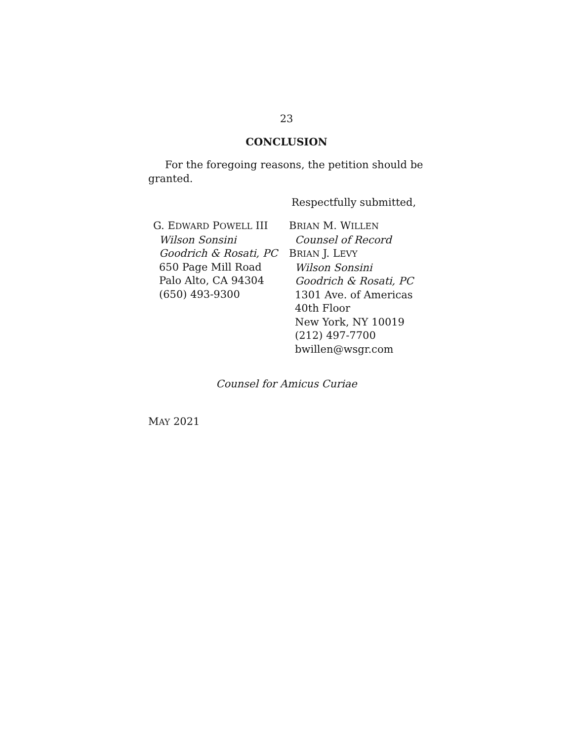23
CONCLUSION
For the foregoing reasons, the petition should be granted.
Respectfully submitted,
G. EDWARD POWELL III
Wilson Sonsini
Goodrich & Rosati, PC
650 Page Mill Road
Palo Alto, CA 94304
(650) 493-9300
BRIAN M. WILLEN
Counsel of Record
BRIAN J. LEVY
Wilson Sonsini
Goodrich & Rosati, PC
1301 Ave. of Americas
40th Floor
New York, NY 10019
(212) 497-7700
bwillen@wsgr.com
Counsel for Amicus Curiae
MAY 2021